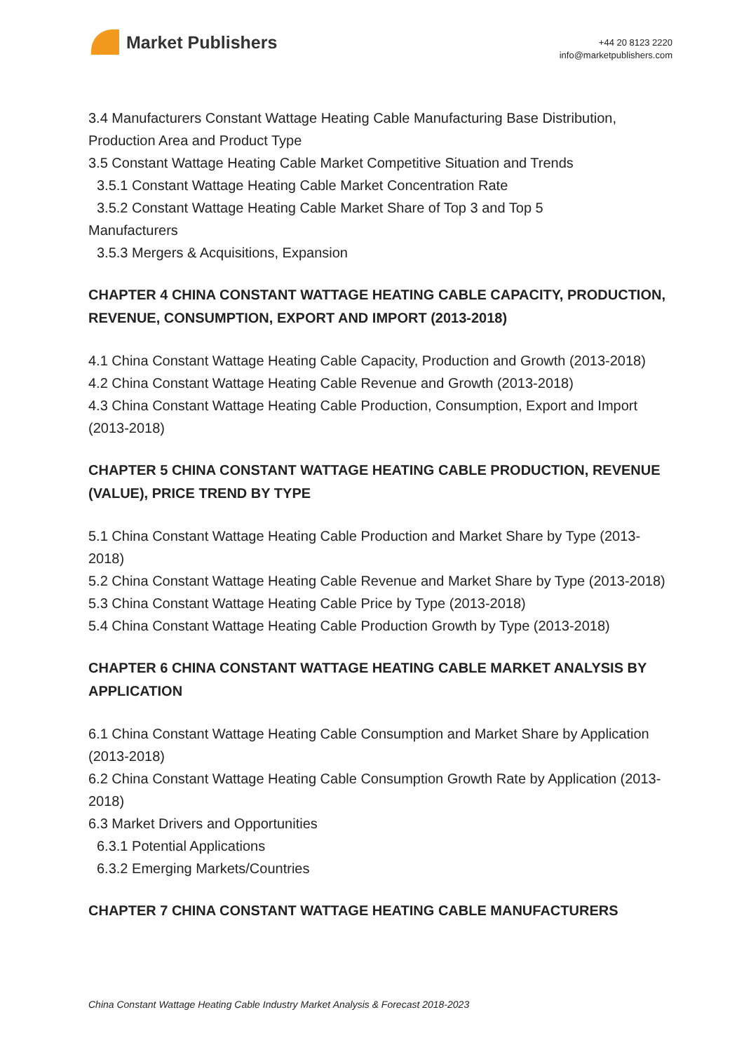Market Publishers
+44 20 8123 2220
info@marketpublishers.com
3.4 Manufacturers Constant Wattage Heating Cable Manufacturing Base Distribution, Production Area and Product Type
3.5 Constant Wattage Heating Cable Market Competitive Situation and Trends
3.5.1 Constant Wattage Heating Cable Market Concentration Rate
3.5.2 Constant Wattage Heating Cable Market Share of Top 3 and Top 5
Manufacturers
3.5.3 Mergers & Acquisitions, Expansion
CHAPTER 4 CHINA CONSTANT WATTAGE HEATING CABLE CAPACITY, PRODUCTION, REVENUE, CONSUMPTION, EXPORT AND IMPORT (2013-2018)
4.1 China Constant Wattage Heating Cable Capacity, Production and Growth (2013-2018)
4.2 China Constant Wattage Heating Cable Revenue and Growth (2013-2018)
4.3 China Constant Wattage Heating Cable Production, Consumption, Export and Import (2013-2018)
CHAPTER 5 CHINA CONSTANT WATTAGE HEATING CABLE PRODUCTION, REVENUE (VALUE), PRICE TREND BY TYPE
5.1 China Constant Wattage Heating Cable Production and Market Share by Type (2013-2018)
5.2 China Constant Wattage Heating Cable Revenue and Market Share by Type (2013-2018)
5.3 China Constant Wattage Heating Cable Price by Type (2013-2018)
5.4 China Constant Wattage Heating Cable Production Growth by Type (2013-2018)
CHAPTER 6 CHINA CONSTANT WATTAGE HEATING CABLE MARKET ANALYSIS BY APPLICATION
6.1 China Constant Wattage Heating Cable Consumption and Market Share by Application (2013-2018)
6.2 China Constant Wattage Heating Cable Consumption Growth Rate by Application (2013-2018)
6.3 Market Drivers and Opportunities
6.3.1 Potential Applications
6.3.2 Emerging Markets/Countries
CHAPTER 7 CHINA CONSTANT WATTAGE HEATING CABLE MANUFACTURERS
China Constant Wattage Heating Cable Industry Market Analysis & Forecast 2018-2023